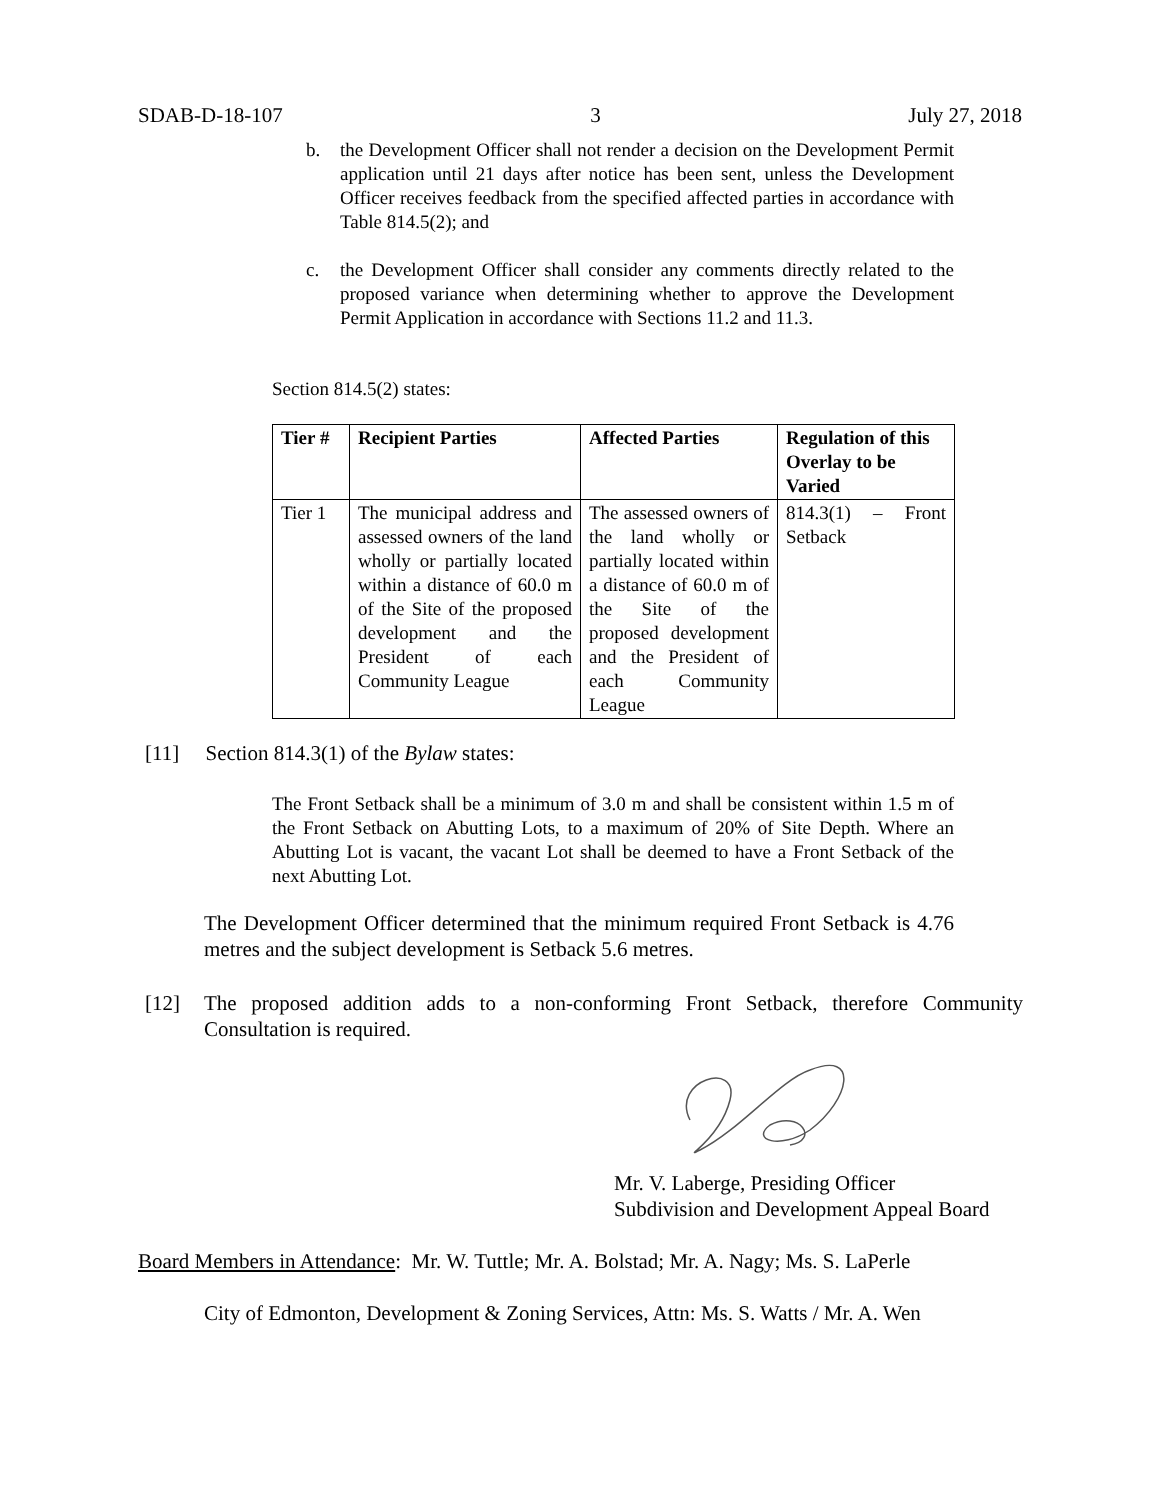SDAB-D-18-107 3 July 27, 2018
b. the Development Officer shall not render a decision on the Development Permit application until 21 days after notice has been sent, unless the Development Officer receives feedback from the specified affected parties in accordance with Table 814.5(2); and
c. the Development Officer shall consider any comments directly related to the proposed variance when determining whether to approve the Development Permit Application in accordance with Sections 11.2 and 11.3.
Section 814.5(2) states:
| Tier # | Recipient Parties | Affected Parties | Regulation of this Overlay to be Varied |
| --- | --- | --- | --- |
| Tier 1 | The municipal address and assessed owners of the land wholly or partially located within a distance of 60.0 m of the Site of the proposed development and the President of each Community League | The assessed owners of the land wholly or partially located within a distance of 60.0 m of the Site of the proposed development and the President of each Community League | 814.3(1) – Front Setback |
[11] Section 814.3(1) of the Bylaw states:
The Front Setback shall be a minimum of 3.0 m and shall be consistent within 1.5 m of the Front Setback on Abutting Lots, to a maximum of 20% of Site Depth. Where an Abutting Lot is vacant, the vacant Lot shall be deemed to have a Front Setback of the next Abutting Lot.
The Development Officer determined that the minimum required Front Setback is 4.76 metres and the subject development is Setback 5.6 metres.
[12] The proposed addition adds to a non-conforming Front Setback, therefore Community Consultation is required.
Mr. V. Laberge, Presiding Officer
Subdivision and Development Appeal Board
Board Members in Attendance: Mr. W. Tuttle; Mr. A. Bolstad; Mr. A. Nagy; Ms. S. LaPerle
City of Edmonton, Development & Zoning Services, Attn: Ms. S. Watts / Mr. A. Wen